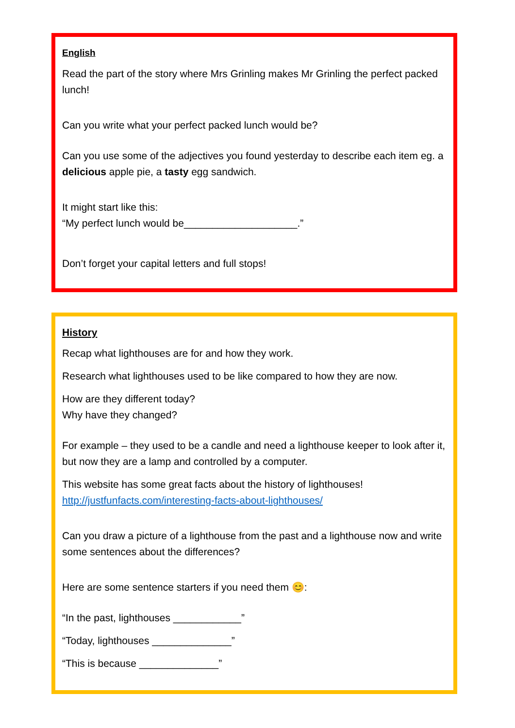English
Read the part of the story where Mrs Grinling makes Mr Grinling the perfect packed lunch!
Can you write what your perfect packed lunch would be?
Can you use some of the adjectives you found yesterday to describe each item eg. a delicious apple pie, a tasty egg sandwich.
It might start like this:
“My perfect lunch would be____________________.”
Don’t forget your capital letters and full stops!
History
Recap what lighthouses are for and how they work.
Research what lighthouses used to be like compared to how they are now.
How are they different today?
Why have they changed?
For example – they used to be a candle and need a lighthouse keeper to look after it, but now they are a lamp and controlled by a computer.
This website has some great facts about the history of lighthouses!
http://justfunfacts.com/interesting-facts-about-lighthouses/
Can you draw a picture of a lighthouse from the past and a lighthouse now and write some sentences about the differences?
Here are some sentence starters if you need them 😊:
“In the past, lighthouses ____________”
“Today, lighthouses ______________”
“This is because ______________”